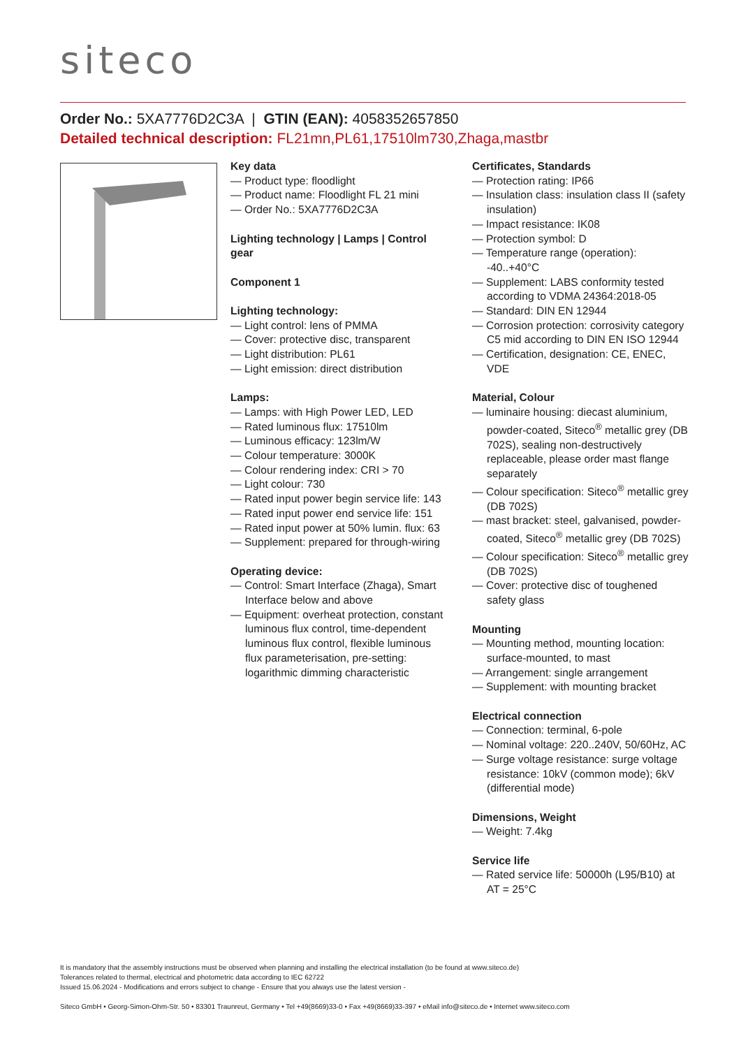siteco
Order No.: 5XA7776D2C3A | GTIN (EAN): 4058352657850
Detailed technical description: FL21mn,PL61,17510lm730,Zhaga,mastbr
Key data
— Product type: floodlight
— Product name: Floodlight FL 21 mini
— Order No.: 5XA7776D2C3A
Lighting technology | Lamps | Control gear
Component 1
Lighting technology:
— Light control: lens of PMMA
— Cover: protective disc, transparent
— Light distribution: PL61
— Light emission: direct distribution
Lamps:
— Lamps: with High Power LED, LED
— Rated luminous flux: 17510lm
— Luminous efficacy: 123lm/W
— Colour temperature: 3000K
— Colour rendering index: CRI > 70
— Light colour: 730
— Rated input power begin service life: 143
— Rated input power end service life: 151
— Rated input power at 50% lumin. flux: 63
— Supplement: prepared for through-wiring
Operating device:
— Control: Smart Interface (Zhaga), Smart Interface below and above
— Equipment: overheat protection, constant luminous flux control, time-dependent luminous flux control, flexible luminous flux parameterisation, pre-setting: logarithmic dimming characteristic
Certificates, Standards
— Protection rating: IP66
— Insulation class: insulation class II (safety insulation)
— Impact resistance: IK08
— Protection symbol: D
— Temperature range (operation): -40..+40°C
— Supplement: LABS conformity tested according to VDMA 24364:2018-05
— Standard: DIN EN 12944
— Corrosion protection: corrosivity category C5 mid according to DIN EN ISO 12944
— Certification, designation: CE, ENEC, VDE
Material, Colour
— luminaire housing: diecast aluminium, powder-coated, Siteco<sup>®</sup> metallic grey (DB 702S), sealing non-destructively replaceable, please order mast flange separately
— Colour specification: Siteco<sup>®</sup> metallic grey (DB 702S)
— mast bracket: steel, galvanised, powder-coated, Siteco<sup>®</sup> metallic grey (DB 702S)
— Colour specification: Siteco<sup>®</sup> metallic grey (DB 702S)
— Cover: protective disc of toughened safety glass
Mounting
— Mounting method, mounting location: surface-mounted, to mast
— Arrangement: single arrangement
— Supplement: with mounting bracket
Electrical connection
— Connection: terminal, 6-pole
— Nominal voltage: 220..240V, 50/60Hz, AC
— Surge voltage resistance: surge voltage resistance: 10kV (common mode); 6kV (differential mode)
Dimensions, Weight
— Weight: 7.4kg
Service life
— Rated service life: 50000h (L95/B10) at AT = 25°C
It is mandatory that the assembly instructions must be observed when planning and installing the electrical installation (to be found at www.siteco.de)
Tolerances related to thermal, electrical and photometric data according to IEC 62722
Issued 15.06.2024 - Modifications and errors subject to change - Ensure that you always use the latest version -
Siteco GmbH • Georg-Simon-Ohm-Str. 50 • 83301 Traunreut, Germany • Tel +49(8669)33-0 • Fax +49(8669)33-397 • eMail info@siteco.de • Internet www.siteco.com